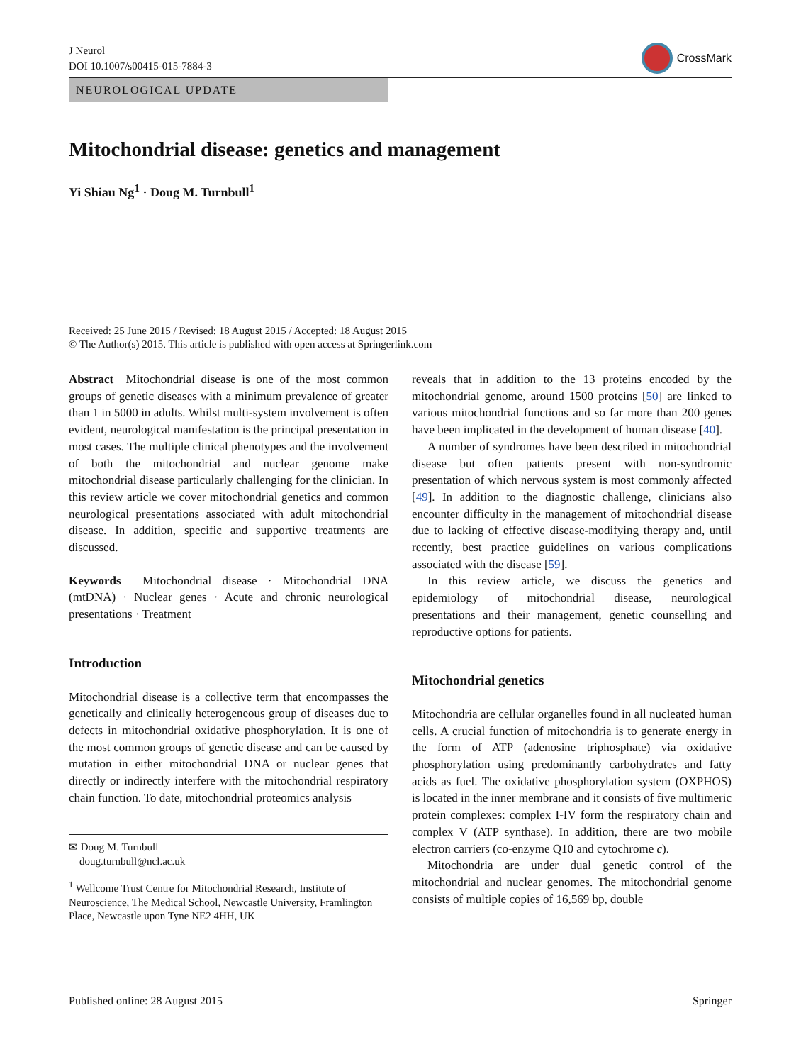J Neurol
DOI 10.1007/s00415-015-7884-3
CrossMark
NEUROLOGICAL UPDATE
Mitochondrial disease: genetics and management
Yi Shiau Ng<sup>1</sup> · Doug M. Turnbull<sup>1</sup>
Received: 25 June 2015 / Revised: 18 August 2015 / Accepted: 18 August 2015
© The Author(s) 2015. This article is published with open access at Springerlink.com
Abstract Mitochondrial disease is one of the most common groups of genetic diseases with a minimum prevalence of greater than 1 in 5000 in adults. Whilst multi-system involvement is often evident, neurological manifestation is the principal presentation in most cases. The multiple clinical phenotypes and the involvement of both the mitochondrial and nuclear genome make mitochondrial disease particularly challenging for the clinician. In this review article we cover mitochondrial genetics and common neurological presentations associated with adult mitochondrial disease. In addition, specific and supportive treatments are discussed.
Keywords Mitochondrial disease · Mitochondrial DNA (mtDNA) · Nuclear genes · Acute and chronic neurological presentations · Treatment
Introduction
Mitochondrial disease is a collective term that encompasses the genetically and clinically heterogeneous group of diseases due to defects in mitochondrial oxidative phosphorylation. It is one of the most common groups of genetic disease and can be caused by mutation in either mitochondrial DNA or nuclear genes that directly or indirectly interfere with the mitochondrial respiratory chain function. To date, mitochondrial proteomics analysis
✉ Doug M. Turnbull
doug.turnbull@ncl.ac.uk
<sup>1</sup> Wellcome Trust Centre for Mitochondrial Research, Institute of Neuroscience, The Medical School, Newcastle University, Framlington Place, Newcastle upon Tyne NE2 4HH, UK
reveals that in addition to the 13 proteins encoded by the mitochondrial genome, around 1500 proteins [50] are linked to various mitochondrial functions and so far more than 200 genes have been implicated in the development of human disease [40].
A number of syndromes have been described in mitochondrial disease but often patients present with non-syndromic presentation of which nervous system is most commonly affected [49]. In addition to the diagnostic challenge, clinicians also encounter difficulty in the management of mitochondrial disease due to lacking of effective disease-modifying therapy and, until recently, best practice guidelines on various complications associated with the disease [59].
In this review article, we discuss the genetics and epidemiology of mitochondrial disease, neurological presentations and their management, genetic counselling and reproductive options for patients.
Mitochondrial genetics
Mitochondria are cellular organelles found in all nucleated human cells. A crucial function of mitochondria is to generate energy in the form of ATP (adenosine triphosphate) via oxidative phosphorylation using predominantly carbohydrates and fatty acids as fuel. The oxidative phosphorylation system (OXPHOS) is located in the inner membrane and it consists of five multimeric protein complexes: complex I-IV form the respiratory chain and complex V (ATP synthase). In addition, there are two mobile electron carriers (co-enzyme Q10 and cytochrome c).
Mitochondria are under dual genetic control of the mitochondrial and nuclear genomes. The mitochondrial genome consists of multiple copies of 16,569 bp, double
Published online: 28 August 2015 Springer